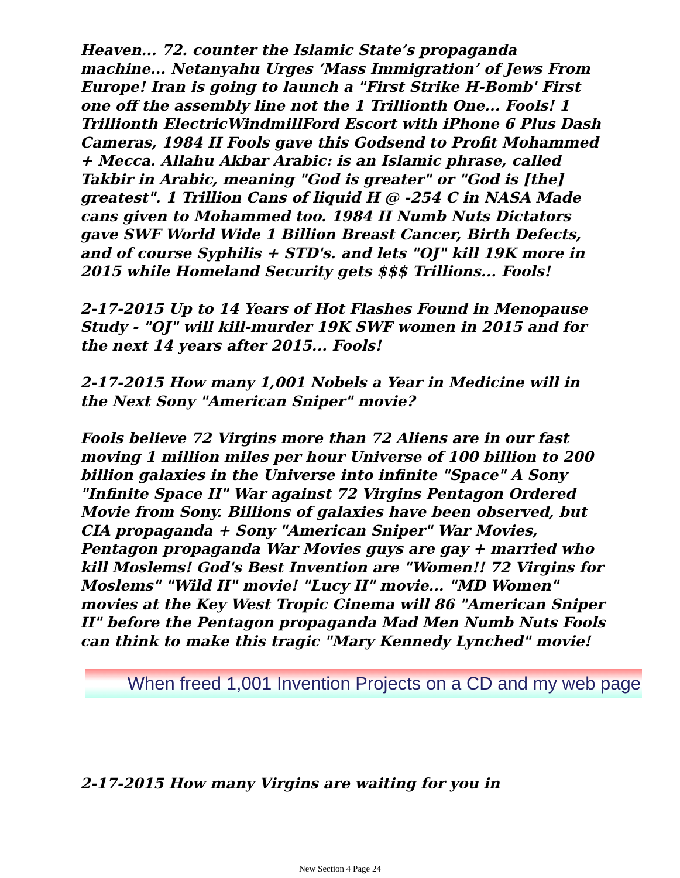Heaven... 72. counter the Islamic State’s propaganda machine... Netanyahu Urges ‘Mass Immigration’ of Jews From Europe! Iran is going to launch a "First Strike H-Bomb' First one off the assembly line not the 1 Trillionth One... Fools! 1 Trillionth ElectricWindmillFord Escort with iPhone 6 Plus Dash Cameras, 1984 II Fools gave this Godsend to Profit Mohammed + Mecca. Allahu Akbar Arabic: is an Islamic phrase, called Takbir in Arabic, meaning "God is greater" or "God is [the] greatest". 1 Trillion Cans of liquid H @ -254 C in NASA Made cans given to Mohammed too. 1984 II Numb Nuts Dictators gave SWF World Wide 1 Billion Breast Cancer, Birth Defects, and of course Syphilis + STD's. and lets "OJ" kill 19K more in 2015 while Homeland Security gets $$$ Trillions... Fools!
2-17-2015 Up to 14 Years of Hot Flashes Found in Menopause Study - "OJ" will kill-murder 19K SWF women in 2015 and for the next 14 years after 2015... Fools!
2-17-2015 How many 1,001 Nobels a Year in Medicine will in the Next Sony "American Sniper" movie?
Fools believe 72 Virgins more than 72 Aliens are in our fast moving 1 million miles per hour Universe of 100 billion to 200 billion galaxies in the Universe into infinite "Space" A Sony "Infinite Space II" War against 72 Virgins Pentagon Ordered Movie from Sony. Billions of galaxies have been observed, but CIA propaganda + Sony "American Sniper" War Movies, Pentagon propaganda War Movies guys are gay + married who kill Moslems! God's Best Invention are "Women!! 72 Virgins for Moslems" "Wild II" movie! "Lucy II" movie... "MD Women" movies at the Key West Tropic Cinema will 86 "American Sniper II" before the Pentagon propaganda Mad Men Numb Nuts Fools can think to make this tragic "Mary Kennedy Lynched" movie!
When freed 1,001 Invention Projects on a CD and my web page
2-17-2015 How many Virgins are waiting for you in
New Section 4 Page 24